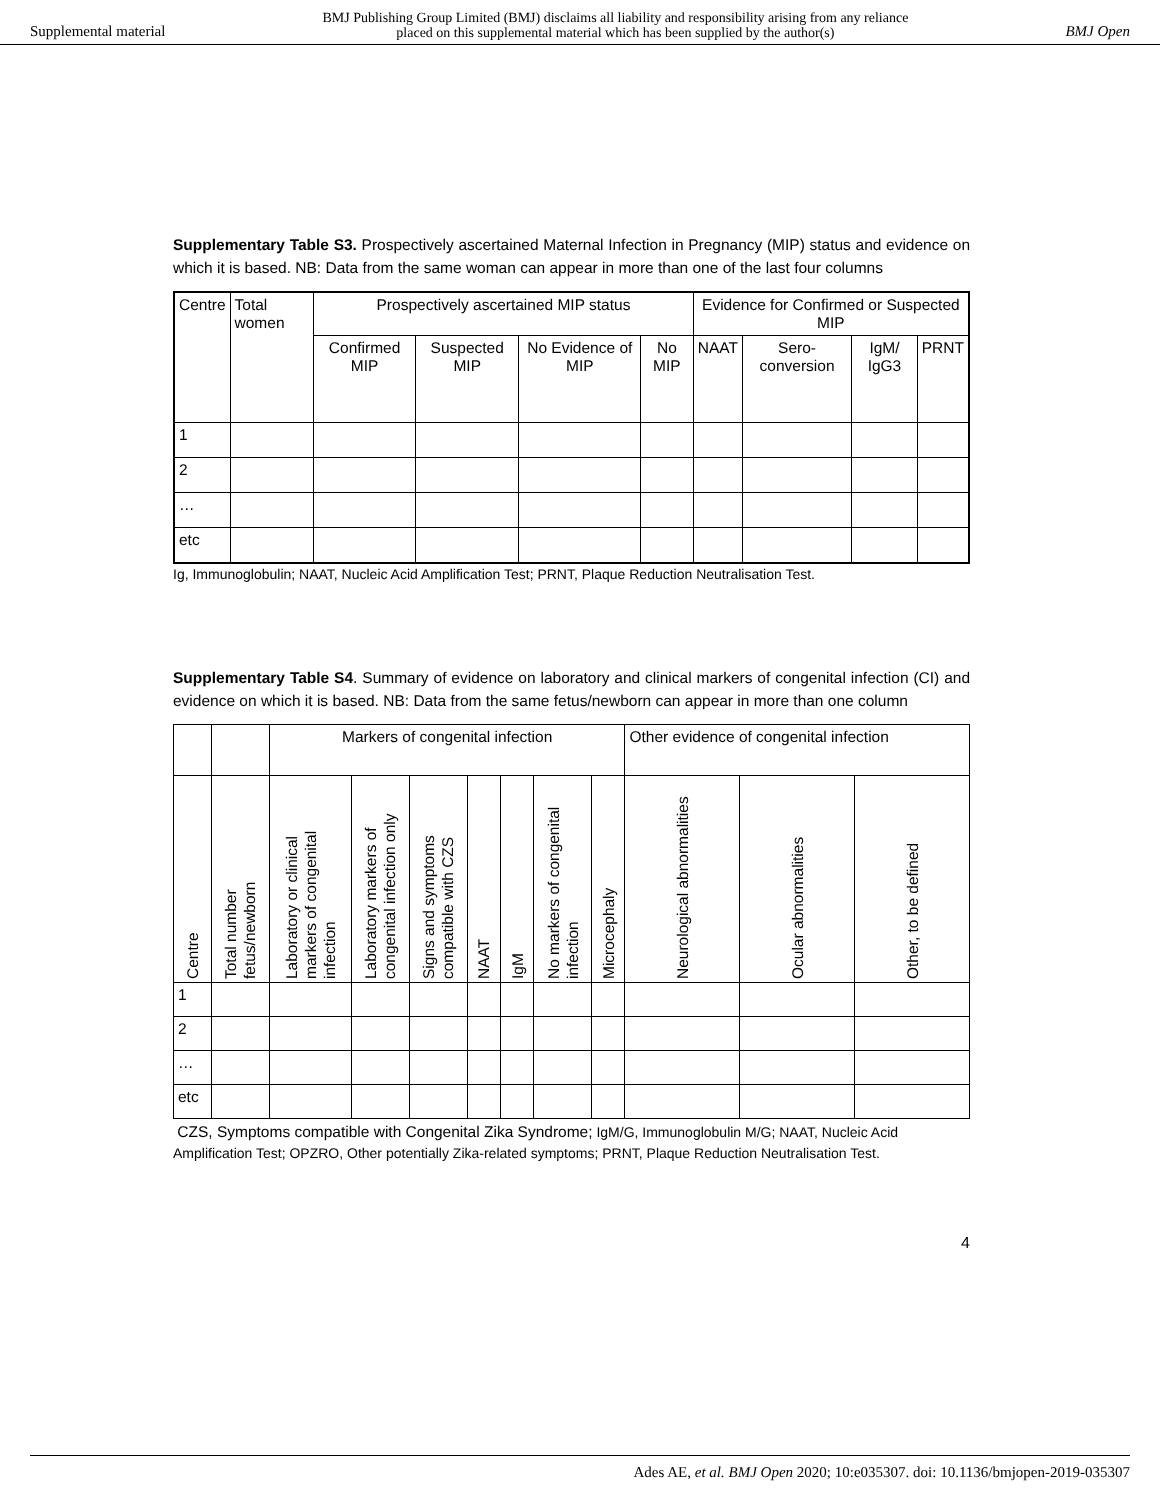Supplemental material BMJ Publishing Group Limited (BMJ) disclaims all liability and responsibility arising from any reliance
placed on this supplemental material which has been supplied by the author(s) BMJ Open
Supplementary Table S3. Prospectively ascertained Maternal Infection in Pregnancy (MIP) status and evidence on which it is based. NB: Data from the same woman can appear in more than one of the last four columns
| Centre | Total women | Prospectively ascertained MIP status | | | | Evidence for Confirmed or Suspected MIP | | | |
| | | Confirmed MIP | Suspected MIP | No Evidence of MIP | No MIP | NAAT | Sero-conversion | IgM/ IgG3 | PRNT |
| 1 | | | | | | | | | |
| 2 | | | | | | | | | |
| … | | | | | | | | | |
| etc | | | | | | | | | |
Ig, Immunoglobulin; NAAT, Nucleic Acid Amplification Test; PRNT, Plaque Reduction Neutralisation Test.
Supplementary Table S4. Summary of evidence on laboratory and clinical markers of congenital infection (CI) and evidence on which it is based. NB: Data from the same fetus/newborn can appear in more than one column
| | | Markers of congenital infection | | | | | | | Other evidence of congenital infection | | |
| Centre | Total number fetus/newborn | Laboratory or clinical markers of congenital infection | Laboratory markers of congenital infection only | Signs and symptoms compatible with CZS | NAAT | IgM | No markers of congenital infection | Microcephaly | Neurological abnormalities | Ocular abnormalities | Other, to be defined |
| 1 | | | | | | | | | | | |
| 2 | | | | | | | | | | | |
| … | | | | | | | | | | | |
| etc | | | | | | | | | | | |
CZS, Symptoms compatible with Congenital Zika Syndrome; IgM/G, Immunoglobulin M/G; NAAT, Nucleic Acid Amplification Test; OPZRO, Other potentially Zika-related symptoms; PRNT, Plaque Reduction Neutralisation Test.
4
Ades AE, et al. BMJ Open 2020; 10:e035307. doi: 10.1136/bmjopen-2019-035307